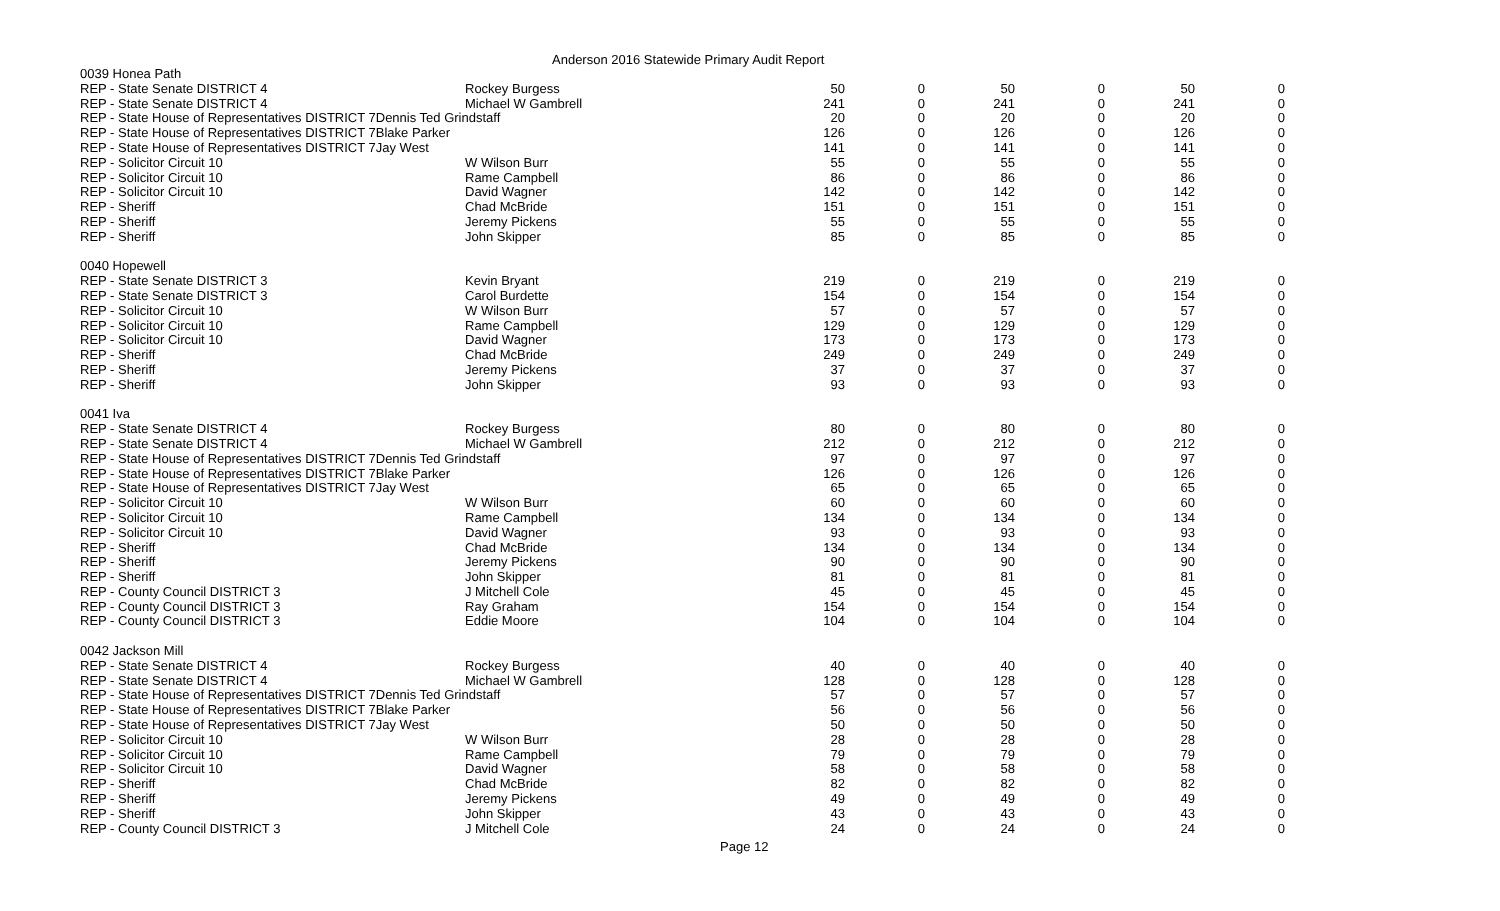Anderson 2016 Statewide Primary Audit Report
| 0039 Honea Path | | | | | | | |
| REP - State Senate DISTRICT 4 | Rockey Burgess | 50 | 0 | 50 | 0 | 50 | 0 |
| REP - State Senate DISTRICT 4 | Michael W Gambrell | 241 | 0 | 241 | 0 | 241 | 0 |
| REP - State House of Representatives DISTRICT 7Dennis Ted Grindstaff | | 20 | 0 | 20 | 0 | 20 | 0 |
| REP - State House of Representatives DISTRICT 7Blake Parker | | 126 | 0 | 126 | 0 | 126 | 0 |
| REP - State House of Representatives DISTRICT 7Jay West | | 141 | 0 | 141 | 0 | 141 | 0 |
| REP - Solicitor Circuit 10 | W Wilson Burr | 55 | 0 | 55 | 0 | 55 | 0 |
| REP - Solicitor Circuit 10 | Rame Campbell | 86 | 0 | 86 | 0 | 86 | 0 |
| REP - Solicitor Circuit 10 | David Wagner | 142 | 0 | 142 | 0 | 142 | 0 |
| REP - Sheriff | Chad McBride | 151 | 0 | 151 | 0 | 151 | 0 |
| REP - Sheriff | Jeremy Pickens | 55 | 0 | 55 | 0 | 55 | 0 |
| REP - Sheriff | John Skipper | 85 | 0 | 85 | 0 | 85 | 0 |
| 0040 Hopewell | | | | | | | |
| REP - State Senate DISTRICT 3 | Kevin Bryant | 219 | 0 | 219 | 0 | 219 | 0 |
| REP - State Senate DISTRICT 3 | Carol Burdette | 154 | 0 | 154 | 0 | 154 | 0 |
| REP - Solicitor Circuit 10 | W Wilson Burr | 57 | 0 | 57 | 0 | 57 | 0 |
| REP - Solicitor Circuit 10 | Rame Campbell | 129 | 0 | 129 | 0 | 129 | 0 |
| REP - Solicitor Circuit 10 | David Wagner | 173 | 0 | 173 | 0 | 173 | 0 |
| REP - Sheriff | Chad McBride | 249 | 0 | 249 | 0 | 249 | 0 |
| REP - Sheriff | Jeremy Pickens | 37 | 0 | 37 | 0 | 37 | 0 |
| REP - Sheriff | John Skipper | 93 | 0 | 93 | 0 | 93 | 0 |
| 0041 Iva | | | | | | | |
| REP - State Senate DISTRICT 4 | Rockey Burgess | 80 | 0 | 80 | 0 | 80 | 0 |
| REP - State Senate DISTRICT 4 | Michael W Gambrell | 212 | 0 | 212 | 0 | 212 | 0 |
| REP - State House of Representatives DISTRICT 7Dennis Ted Grindstaff | | 97 | 0 | 97 | 0 | 97 | 0 |
| REP - State House of Representatives DISTRICT 7Blake Parker | | 126 | 0 | 126 | 0 | 126 | 0 |
| REP - State House of Representatives DISTRICT 7Jay West | | 65 | 0 | 65 | 0 | 65 | 0 |
| REP - Solicitor Circuit 10 | W Wilson Burr | 60 | 0 | 60 | 0 | 60 | 0 |
| REP - Solicitor Circuit 10 | Rame Campbell | 134 | 0 | 134 | 0 | 134 | 0 |
| REP - Solicitor Circuit 10 | David Wagner | 93 | 0 | 93 | 0 | 93 | 0 |
| REP - Sheriff | Chad McBride | 134 | 0 | 134 | 0 | 134 | 0 |
| REP - Sheriff | Jeremy Pickens | 90 | 0 | 90 | 0 | 90 | 0 |
| REP - Sheriff | John Skipper | 81 | 0 | 81 | 0 | 81 | 0 |
| REP - County Council DISTRICT 3 | J Mitchell Cole | 45 | 0 | 45 | 0 | 45 | 0 |
| REP - County Council DISTRICT 3 | Ray Graham | 154 | 0 | 154 | 0 | 154 | 0 |
| REP - County Council DISTRICT 3 | Eddie Moore | 104 | 0 | 104 | 0 | 104 | 0 |
| 0042 Jackson Mill | | | | | | | |
| REP - State Senate DISTRICT 4 | Rockey Burgess | 40 | 0 | 40 | 0 | 40 | 0 |
| REP - State Senate DISTRICT 4 | Michael W Gambrell | 128 | 0 | 128 | 0 | 128 | 0 |
| REP - State House of Representatives DISTRICT 7Dennis Ted Grindstaff | | 57 | 0 | 57 | 0 | 57 | 0 |
| REP - State House of Representatives DISTRICT 7Blake Parker | | 56 | 0 | 56 | 0 | 56 | 0 |
| REP - State House of Representatives DISTRICT 7Jay West | | 50 | 0 | 50 | 0 | 50 | 0 |
| REP - Solicitor Circuit 10 | W Wilson Burr | 28 | 0 | 28 | 0 | 28 | 0 |
| REP - Solicitor Circuit 10 | Rame Campbell | 79 | 0 | 79 | 0 | 79 | 0 |
| REP - Solicitor Circuit 10 | David Wagner | 58 | 0 | 58 | 0 | 58 | 0 |
| REP - Sheriff | Chad McBride | 82 | 0 | 82 | 0 | 82 | 0 |
| REP - Sheriff | Jeremy Pickens | 49 | 0 | 49 | 0 | 49 | 0 |
| REP - Sheriff | John Skipper | 43 | 0 | 43 | 0 | 43 | 0 |
| REP - County Council DISTRICT 3 | J Mitchell Cole | 24 | 0 | 24 | 0 | 24 | 0 |
Page 12